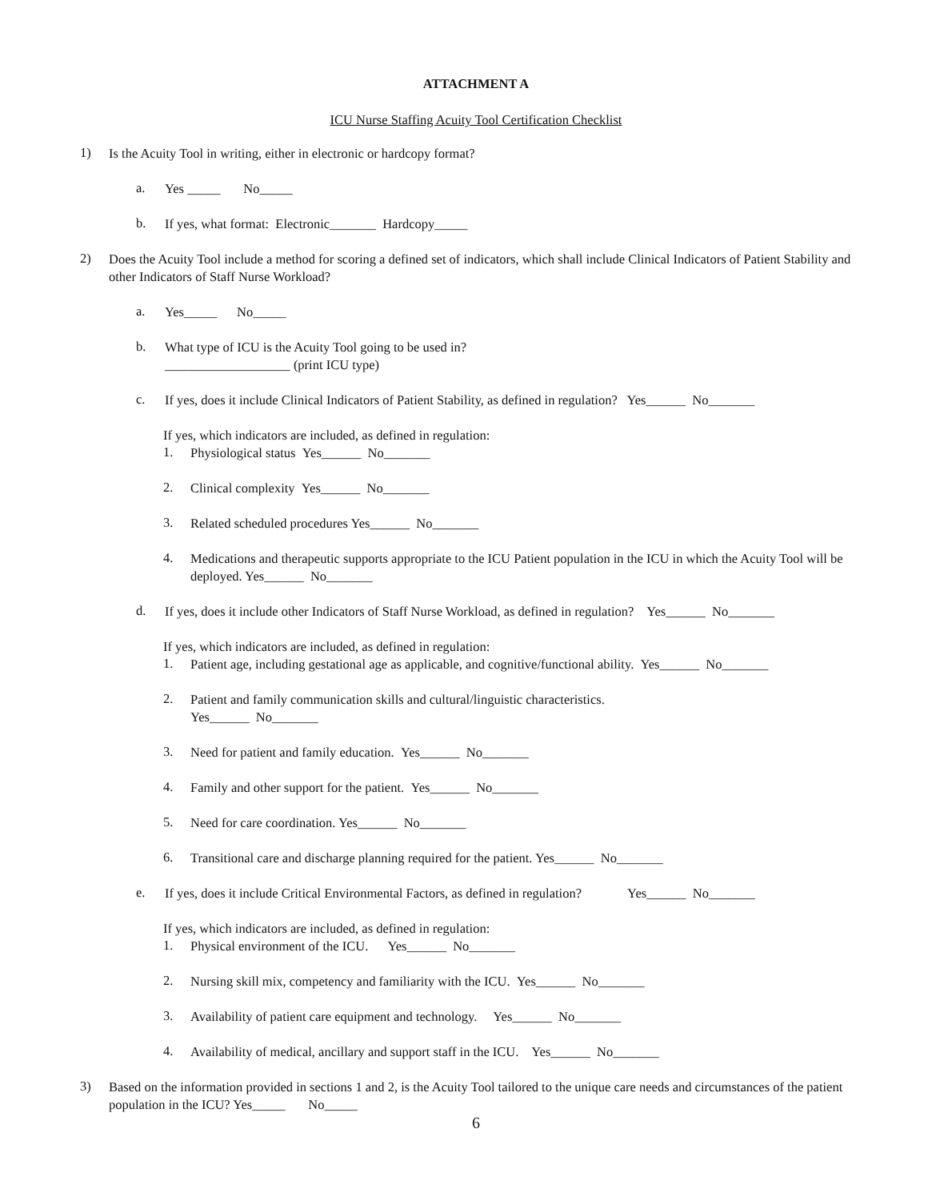ATTACHMENT A
ICU Nurse Staffing Acuity Tool Certification Checklist
1)
Is the Acuity Tool in writing, either in electronic or hardcopy format?
a.
Yes _____ No_____
b.
If yes, what format: Electronic_______ Hardcopy_____
2)
Does the Acuity Tool include a method for scoring a defined set of indicators, which shall include Clinical Indicators of Patient Stability and other Indicators of Staff Nurse Workload?
a.
Yes_____ No_____
b.
What type of ICU is the Acuity Tool going to be used in?
___________________ (print ICU type)
c.
If yes, does it include Clinical Indicators of Patient Stability, as defined in regulation? Yes______ No_______
If yes, which indicators are included, as defined in regulation:
1.
Physiological status Yes______ No_______
2.
Clinical complexity Yes______ No_______
3.
Related scheduled procedures Yes______ No_______
4.
Medications and therapeutic supports appropriate to the ICU Patient population in the ICU in which the Acuity Tool will be deployed. Yes______ No_______
d.
If yes, does it include other Indicators of Staff Nurse Workload, as defined in regulation? Yes______ No_______
If yes, which indicators are included, as defined in regulation:
1.
Patient age, including gestational age as applicable, and cognitive/functional ability. Yes______ No_______
2.
Patient and family communication skills and cultural/linguistic characteristics.
Yes______ No_______
3.
Need for patient and family education. Yes______ No_______
4.
Family and other support for the patient. Yes______ No_______
5.
Need for care coordination. Yes______ No_______
6.
Transitional care and discharge planning required for the patient. Yes______ No_______
e.
If yes, does it include Critical Environmental Factors, as defined in regulation? Yes______ No_______
If yes, which indicators are included, as defined in regulation:
1.
Physical environment of the ICU. Yes______ No_______
2.
Nursing skill mix, competency and familiarity with the ICU. Yes______ No_______
3.
Availability of patient care equipment and technology. Yes______ No_______
4.
Availability of medical, ancillary and support staff in the ICU. Yes______ No_______
3)
Based on the information provided in sections 1 and 2, is the Acuity Tool tailored to the unique care needs and circumstances of the patient population in the ICU? Yes_____ No_____
6